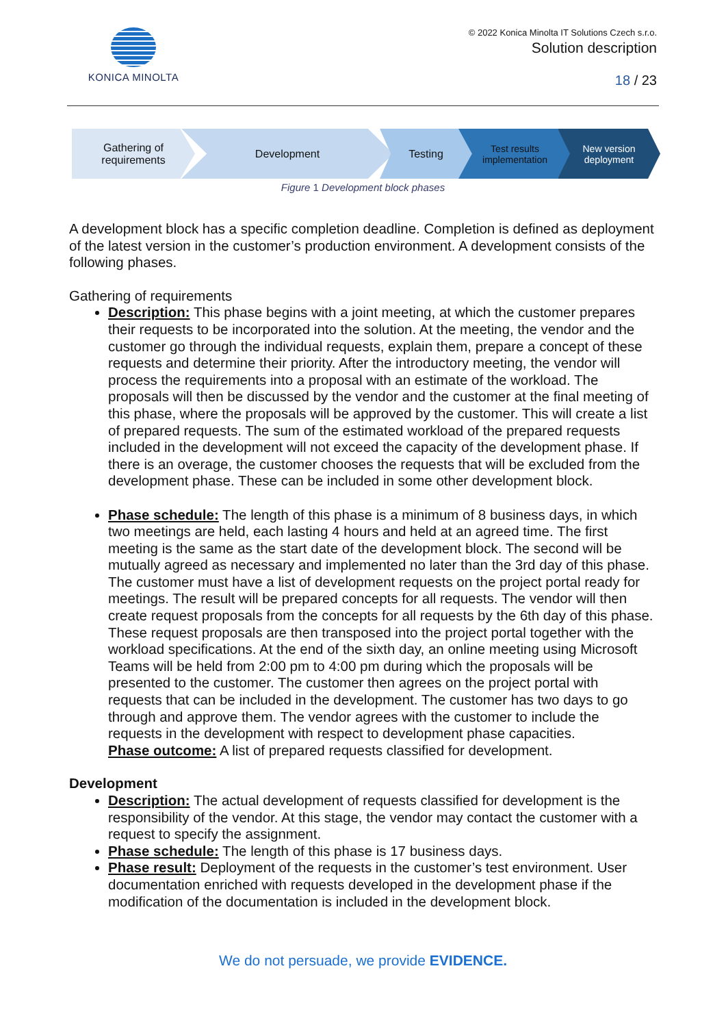KONICA MINOLTA
© 2022 Konica Minolta IT Solutions Czech s.r.o.
Solution description
18 / 23
Gathering of
requirements
Development Testing Test results
implementation
New version
deployment
Figure 1 Development block phases
A development block has a specific completion deadline. Completion is defined as deployment of the latest version in the customer’s production environment. A development consists of the following phases.
Gathering of requirements
Description: This phase begins with a joint meeting, at which the customer prepares their requests to be incorporated into the solution. At the meeting, the vendor and the customer go through the individual requests, explain them, prepare a concept of these requests and determine their priority. After the introductory meeting, the vendor will process the requirements into a proposal with an estimate of the workload. The proposals will then be discussed by the vendor and the customer at the final meeting of this phase, where the proposals will be approved by the customer. This will create a list of prepared requests. The sum of the estimated workload of the prepared requests included in the development will not exceed the capacity of the development phase. If there is an overage, the customer chooses the requests that will be excluded from the development phase. These can be included in some other development block.
Phase schedule: The length of this phase is a minimum of 8 business days, in which two meetings are held, each lasting 4 hours and held at an agreed time. The first meeting is the same as the start date of the development block. The second will be mutually agreed as necessary and implemented no later than the 3rd day of this phase. The customer must have a list of development requests on the project portal ready for meetings. The result will be prepared concepts for all requests. The vendor will then create request proposals from the concepts for all requests by the 6th day of this phase. These request proposals are then transposed into the project portal together with the workload specifications. At the end of the sixth day, an online meeting using Microsoft Teams will be held from 2:00 pm to 4:00 pm during which the proposals will be presented to the customer. The customer then agrees on the project portal with requests that can be included in the development. The customer has two days to go through and approve them. The vendor agrees with the customer to include the requests in the development with respect to development phase capacities.
Phase outcome: A list of prepared requests classified for development.
Development
Description: The actual development of requests classified for development is the responsibility of the vendor. At this stage, the vendor may contact the customer with a request to specify the assignment.
Phase schedule: The length of this phase is 17 business days.
Phase result: Deployment of the requests in the customer’s test environment. User documentation enriched with requests developed in the development phase if the modification of the documentation is included in the development block.
We do not persuade, we provide EVIDENCE.